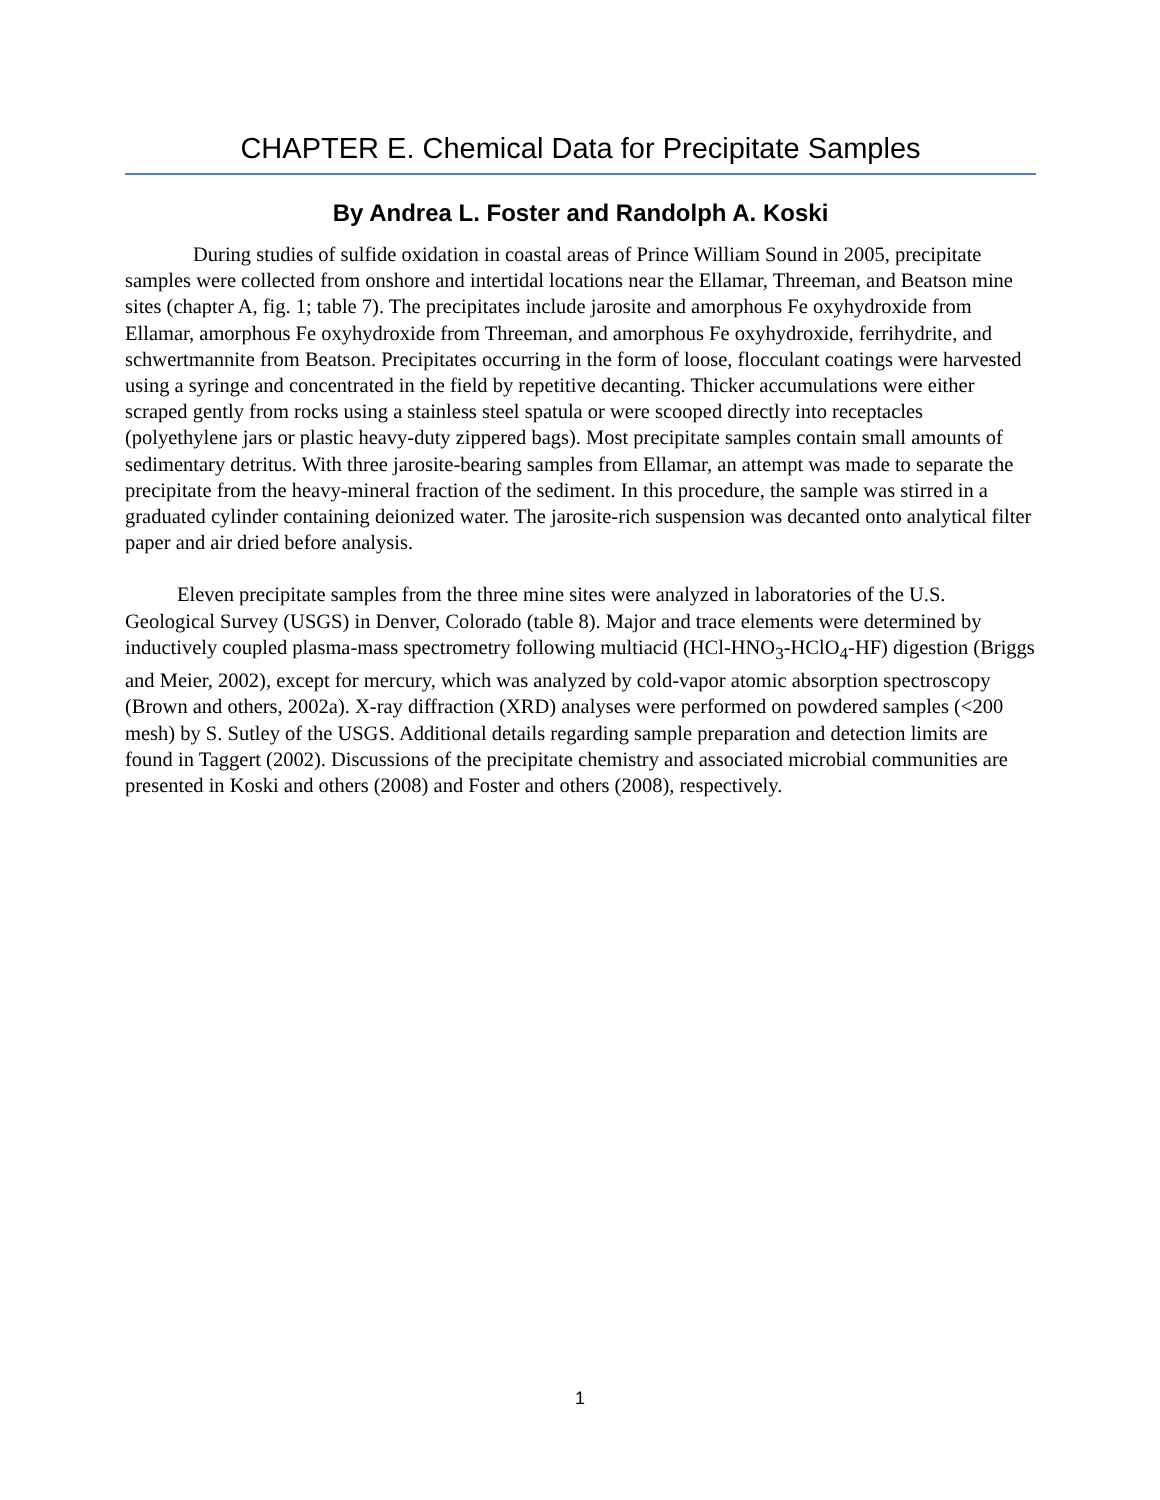CHAPTER E. Chemical Data for Precipitate Samples
By Andrea L. Foster and Randolph A. Koski
During studies of sulfide oxidation in coastal areas of Prince William Sound in 2005, precipitate samples were collected from onshore and intertidal locations near the Ellamar, Threeman, and Beatson mine sites (chapter A, fig. 1; table 7). The precipitates include jarosite and amorphous Fe oxyhydroxide from Ellamar, amorphous Fe oxyhydroxide from Threeman, and amorphous Fe oxyhydroxide, ferrihydrite, and schwertmannite from Beatson. Precipitates occurring in the form of loose, flocculant coatings were harvested using a syringe and concentrated in the field by repetitive decanting. Thicker accumulations were either scraped gently from rocks using a stainless steel spatula or were scooped directly into receptacles (polyethylene jars or plastic heavy-duty zippered bags). Most precipitate samples contain small amounts of sedimentary detritus. With three jarosite-bearing samples from Ellamar, an attempt was made to separate the precipitate from the heavy-mineral fraction of the sediment. In this procedure, the sample was stirred in a graduated cylinder containing deionized water. The jarosite-rich suspension was decanted onto analytical filter paper and air dried before analysis.
Eleven precipitate samples from the three mine sites were analyzed in laboratories of the U.S. Geological Survey (USGS) in Denver, Colorado (table 8). Major and trace elements were determined by inductively coupled plasma-mass spectrometry following multiacid (HCl-HNO<sub>3</sub>-HClO<sub>4</sub>-HF) digestion (Briggs and Meier, 2002), except for mercury, which was analyzed by cold-vapor atomic absorption spectroscopy (Brown and others, 2002a). X-ray diffraction (XRD) analyses were performed on powdered samples (<200 mesh) by S. Sutley of the USGS. Additional details regarding sample preparation and detection limits are found in Taggert (2002). Discussions of the precipitate chemistry and associated microbial communities are presented in Koski and others (2008) and Foster and others (2008), respectively.
1